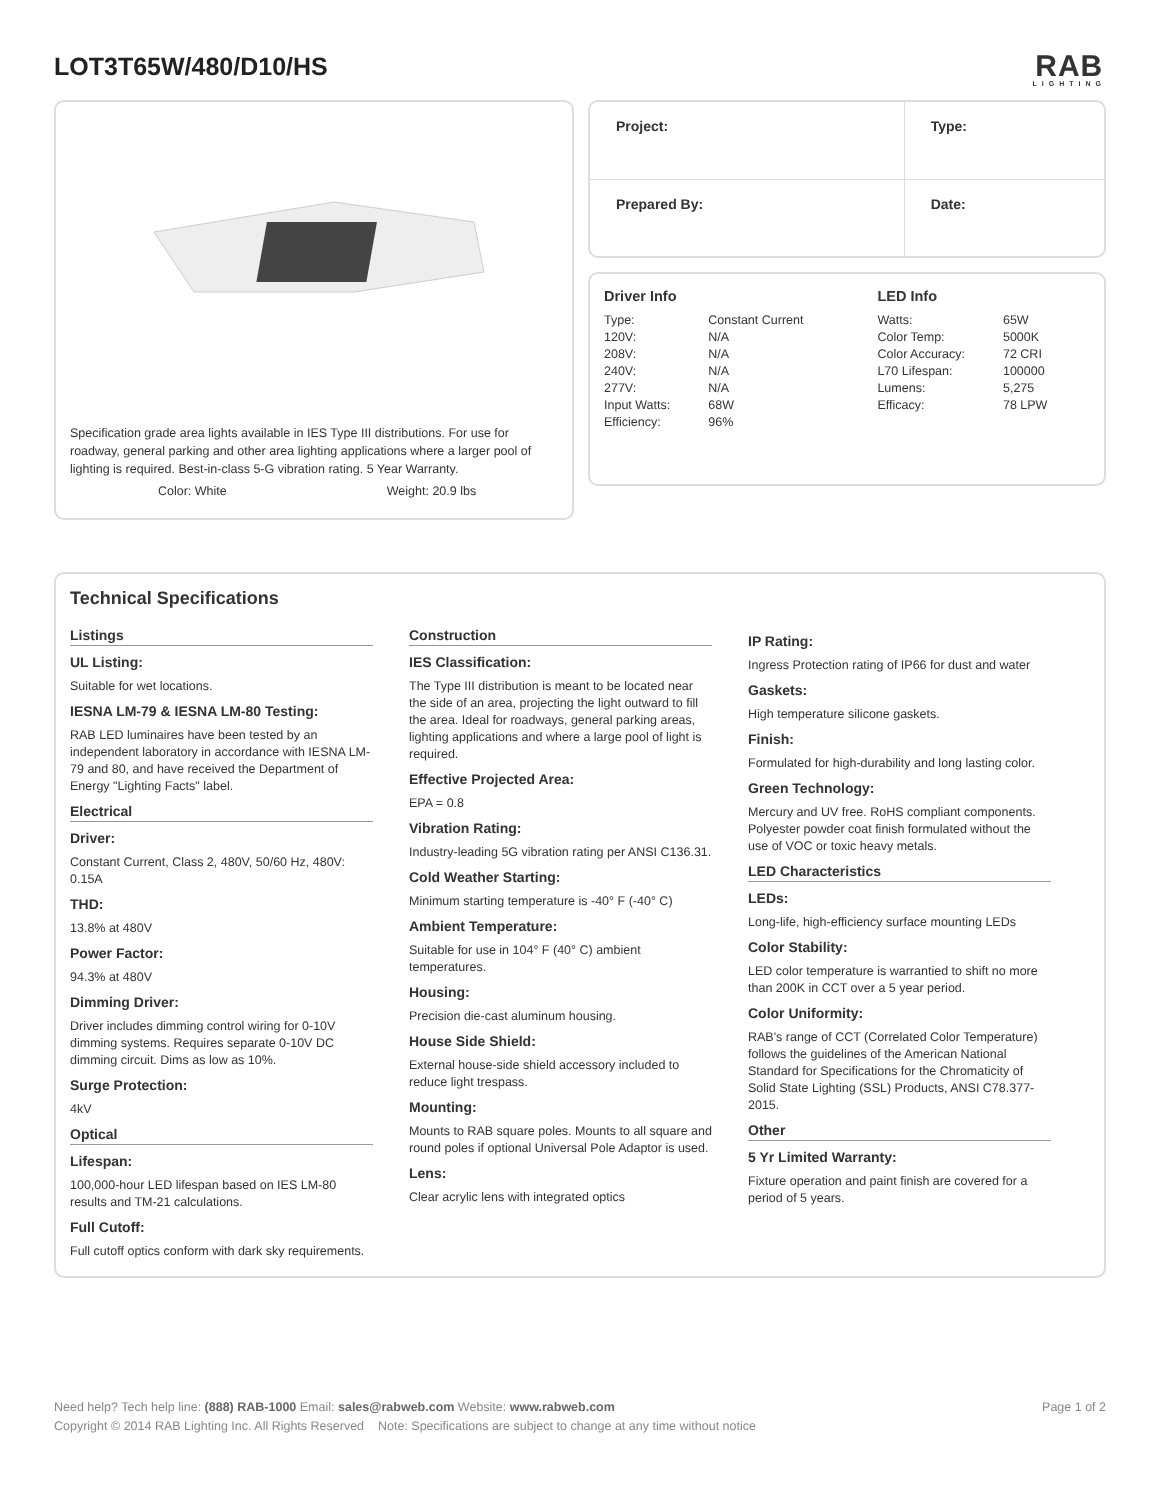LOT3T65W/480/D10/HS
RAB
LIGHTING
Specification grade area lights available in IES Type III distributions. For use for roadway, general parking and other area lighting applications where a larger pool of lighting is required. Best-in-class 5-G vibration rating. 5 Year Warranty.
Color: White Weight: 20.9 lbs
| Project: | Type: |
| Prepared By: | Date: |
Driver Info
| Type: | Constant Current |
| 120V: | N/A |
| 208V: | N/A |
| 240V: | N/A |
| 277V: | N/A |
| Input Watts: | 68W |
| Efficiency: | 96% |
LED Info
| Watts: | 65W |
| Color Temp: | 5000K |
| Color Accuracy: | 72 CRI |
| L70 Lifespan: | 100000 |
| Lumens: | 5,275 |
| Efficacy: | 78 LPW |
Technical Specifications
Listings
UL Listing:
Suitable for wet locations.
IESNA LM-79 & IESNA LM-80 Testing:
RAB LED luminaires have been tested by an independent laboratory in accordance with IESNA LM-79 and 80, and have received the Department of Energy "Lighting Facts" label.
Electrical
Driver:
Constant Current, Class 2, 480V, 50/60 Hz, 480V: 0.15A
THD:
13.8% at 480V
Power Factor:
94.3% at 480V
Dimming Driver:
Driver includes dimming control wiring for 0-10V dimming systems. Requires separate 0-10V DC dimming circuit. Dims as low as 10%.
Surge Protection:
4kV
Optical
Lifespan:
100,000-hour LED lifespan based on IES LM-80 results and TM-21 calculations.
Full Cutoff:
Full cutoff optics conform with dark sky requirements.
Construction
IES Classification:
The Type III distribution is meant to be located near the side of an area, projecting the light outward to fill the area. Ideal for roadways, general parking areas, lighting applications and where a large pool of light is required.
Effective Projected Area:
EPA = 0.8
Vibration Rating:
Industry-leading 5G vibration rating per ANSI C136.31.
Cold Weather Starting:
Minimum starting temperature is -40° F (-40° C)
Ambient Temperature:
Suitable for use in 104° F (40° C) ambient temperatures.
Housing:
Precision die-cast aluminum housing.
House Side Shield:
External house-side shield accessory included to reduce light trespass.
Mounting:
Mounts to RAB square poles. Mounts to all square and round poles if optional Universal Pole Adaptor is used.
Lens:
Clear acrylic lens with integrated optics
IP Rating:
Ingress Protection rating of IP66 for dust and water
Gaskets:
High temperature silicone gaskets.
Finish:
Formulated for high-durability and long lasting color.
Green Technology:
Mercury and UV free. RoHS compliant components. Polyester powder coat finish formulated without the use of VOC or toxic heavy metals.
LED Characteristics
LEDs:
Long-life, high-efficiency surface mounting LEDs
Color Stability:
LED color temperature is warrantied to shift no more than 200K in CCT over a 5 year period.
Color Uniformity:
RAB's range of CCT (Correlated Color Temperature) follows the guidelines of the American National Standard for Specifications for the Chromaticity of Solid State Lighting (SSL) Products, ANSI C78.377-2015.
Other
5 Yr Limited Warranty:
Fixture operation and paint finish are covered for a period of 5 years.
Need help? Tech help line: (888) RAB-1000 Email: sales@rabweb.com Website: www.rabweb.com Page 1 of 2
Copyright © 2014 RAB Lighting Inc. All Rights Reserved Note: Specifications are subject to change at any time without notice